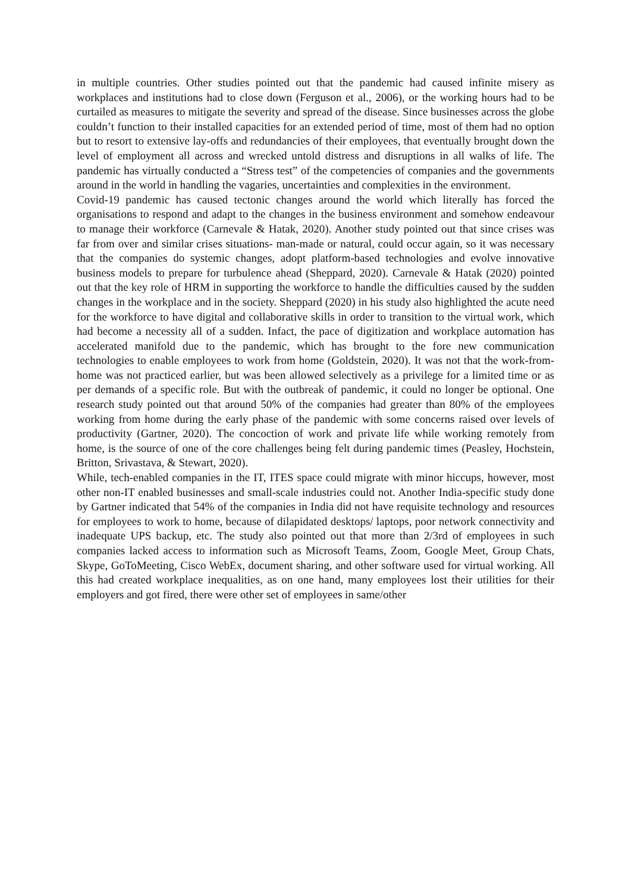in multiple countries. Other studies pointed out that the pandemic had caused infinite misery as workplaces and institutions had to close down (Ferguson et al., 2006), or the working hours had to be curtailed as measures to mitigate the severity and spread of the disease. Since businesses across the globe couldn’t function to their installed capacities for an extended period of time, most of them had no option but to resort to extensive lay-offs and redundancies of their employees, that eventually brought down the level of employment all across and wrecked untold distress and disruptions in all walks of life. The pandemic has virtually conducted a “Stress test” of the competencies of companies and the governments around in the world in handling the vagaries, uncertainties and complexities in the environment.
Covid-19 pandemic has caused tectonic changes around the world which literally has forced the organisations to respond and adapt to the changes in the business environment and somehow endeavour to manage their workforce (Carnevale & Hatak, 2020). Another study pointed out that since crises was far from over and similar crises situations- man-made or natural, could occur again, so it was necessary that the companies do systemic changes, adopt platform-based technologies and evolve innovative business models to prepare for turbulence ahead (Sheppard, 2020). Carnevale & Hatak (2020) pointed out that the key role of HRM in supporting the workforce to handle the difficulties caused by the sudden changes in the workplace and in the society. Sheppard (2020) in his study also highlighted the acute need for the workforce to have digital and collaborative skills in order to transition to the virtual work, which had become a necessity all of a sudden. Infact, the pace of digitization and workplace automation has accelerated manifold due to the pandemic, which has brought to the fore new communication technologies to enable employees to work from home (Goldstein, 2020). It was not that the work-from-home was not practiced earlier, but was been allowed selectively as a privilege for a limited time or as per demands of a specific role. But with the outbreak of pandemic, it could no longer be optional. One research study pointed out that around 50% of the companies had greater than 80% of the employees working from home during the early phase of the pandemic with some concerns raised over levels of productivity (Gartner, 2020). The concoction of work and private life while working remotely from home, is the source of one of the core challenges being felt during pandemic times (Peasley, Hochstein, Britton, Srivastava, & Stewart, 2020).
While, tech-enabled companies in the IT, ITES space could migrate with minor hiccups, however, most other non-IT enabled businesses and small-scale industries could not. Another India-specific study done by Gartner indicated that 54% of the companies in India did not have requisite technology and resources for employees to work to home, because of dilapidated desktops/ laptops, poor network connectivity and inadequate UPS backup, etc. The study also pointed out that more than 2/3rd of employees in such companies lacked access to information such as Microsoft Teams, Zoom, Google Meet, Group Chats, Skype, GoToMeeting, Cisco WebEx, document sharing, and other software used for virtual working. All this had created workplace inequalities, as on one hand, many employees lost their utilities for their employers and got fired, there were other set of employees in same/other